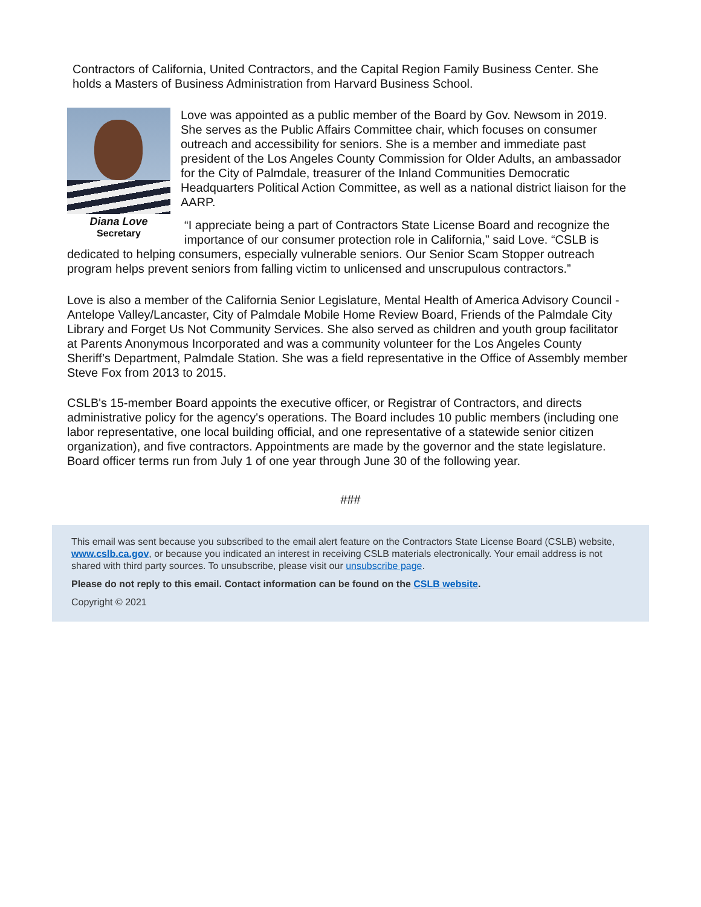Contractors of California, United Contractors, and the Capital Region Family Business Center. She holds a Masters of Business Administration from Harvard Business School.
Diana Love
Secretary
Love was appointed as a public member of the Board by Gov. Newsom in 2019. She serves as the Public Affairs Committee chair, which focuses on consumer outreach and accessibility for seniors. She is a member and immediate past president of the Los Angeles County Commission for Older Adults, an ambassador for the City of Palmdale, treasurer of the Inland Communities Democratic Headquarters Political Action Committee, as well as a national district liaison for the AARP.
“I appreciate being a part of Contractors State License Board and recognize the importance of our consumer protection role in California,” said Love. “CSLB is
dedicated to helping consumers, especially vulnerable seniors. Our Senior Scam Stopper outreach program helps prevent seniors from falling victim to unlicensed and unscrupulous contractors.”
Love is also a member of the California Senior Legislature, Mental Health of America Advisory Council - Antelope Valley/Lancaster, City of Palmdale Mobile Home Review Board, Friends of the Palmdale City Library and Forget Us Not Community Services. She also served as children and youth group facilitator at Parents Anonymous Incorporated and was a community volunteer for the Los Angeles County Sheriff’s Department, Palmdale Station. She was a field representative in the Office of Assembly member Steve Fox from 2013 to 2015.
CSLB's 15-member Board appoints the executive officer, or Registrar of Contractors, and directs administrative policy for the agency's operations. The Board includes 10 public members (including one labor representative, one local building official, and one representative of a statewide senior citizen organization), and five contractors. Appointments are made by the governor and the state legislature. Board officer terms run from July 1 of one year through June 30 of the following year.
###
This email was sent because you subscribed to the email alert feature on the Contractors State License Board (CSLB) website, www.cslb.ca.gov, or because you indicated an interest in receiving CSLB materials electronically. Your email address is not shared with third party sources. To unsubscribe, please visit our unsubscribe page.
Please do not reply to this email. Contact information can be found on the CSLB website.
Copyright © 2021